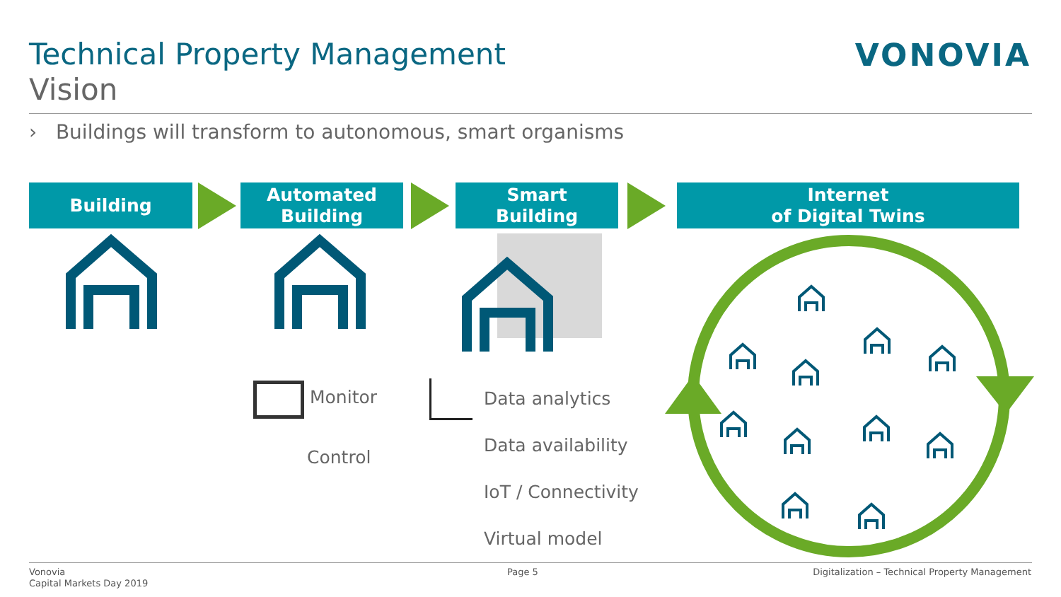Technical Property Management
Vision
VONOVIA
› Buildings will transform to autonomous, smart organisms
Building
Automated
Building
Smart
Building
Internet
of Digital Twins
Monitor
Control
Data analytics
Data availability
IoT / Connectivity
Virtual model
Vonovia
Capital Markets Day 2019
Page 5
Digitalization – Technical Property Management